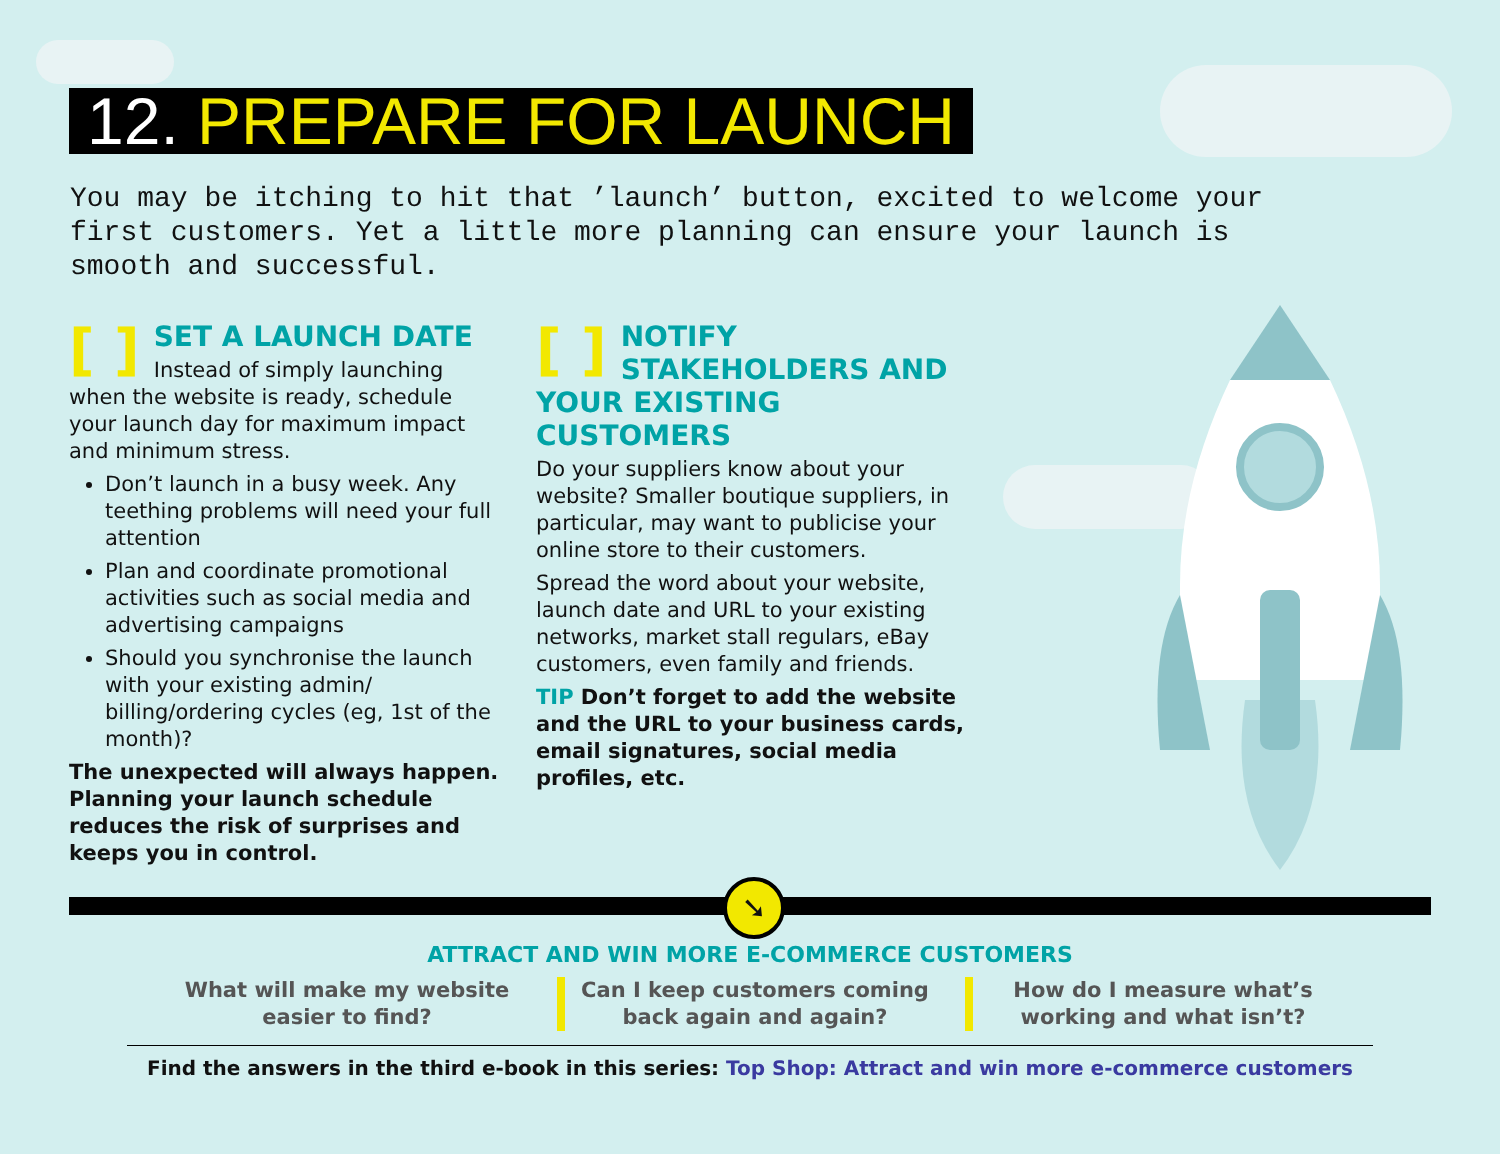12. PREPARE FOR LAUNCH
You may be itching to hit that ’launch’ button, excited to welcome your first customers. Yet a little more planning can ensure your launch is smooth and successful.
[ ]
SET A LAUNCH DATE
Instead of simply launching when the website is ready, schedule your launch day for maximum impact and minimum stress.
Don’t launch in a busy week. Any teething problems will need your full attention
Plan and coordinate promotional activities such as social media and advertising campaigns
Should you synchronise the launch with your existing admin/ billing/ordering cycles (eg, 1st of the month)?
The unexpected will always happen. Planning your launch schedule reduces the risk of surprises and keeps you in control.
[ ]
NOTIFY STAKEHOLDERS AND YOUR EXISTING CUSTOMERS
Do your suppliers know about your website? Smaller boutique suppliers, in particular, may want to publicise your online store to their customers.
Spread the word about your website, launch date and URL to your existing networks, market stall regulars, eBay customers, even family and friends.
TIP Don’t forget to add the website and the URL to your business cards, email signatures, social media profiles, etc.
➘
ATTRACT AND WIN MORE E-COMMERCE CUSTOMERS
What will make my website easier to find?
Can I keep customers coming back again and again?
How do I measure what’s working and what isn’t?
Find the answers in the third e-book in this series: Top Shop: Attract and win more e-commerce customers